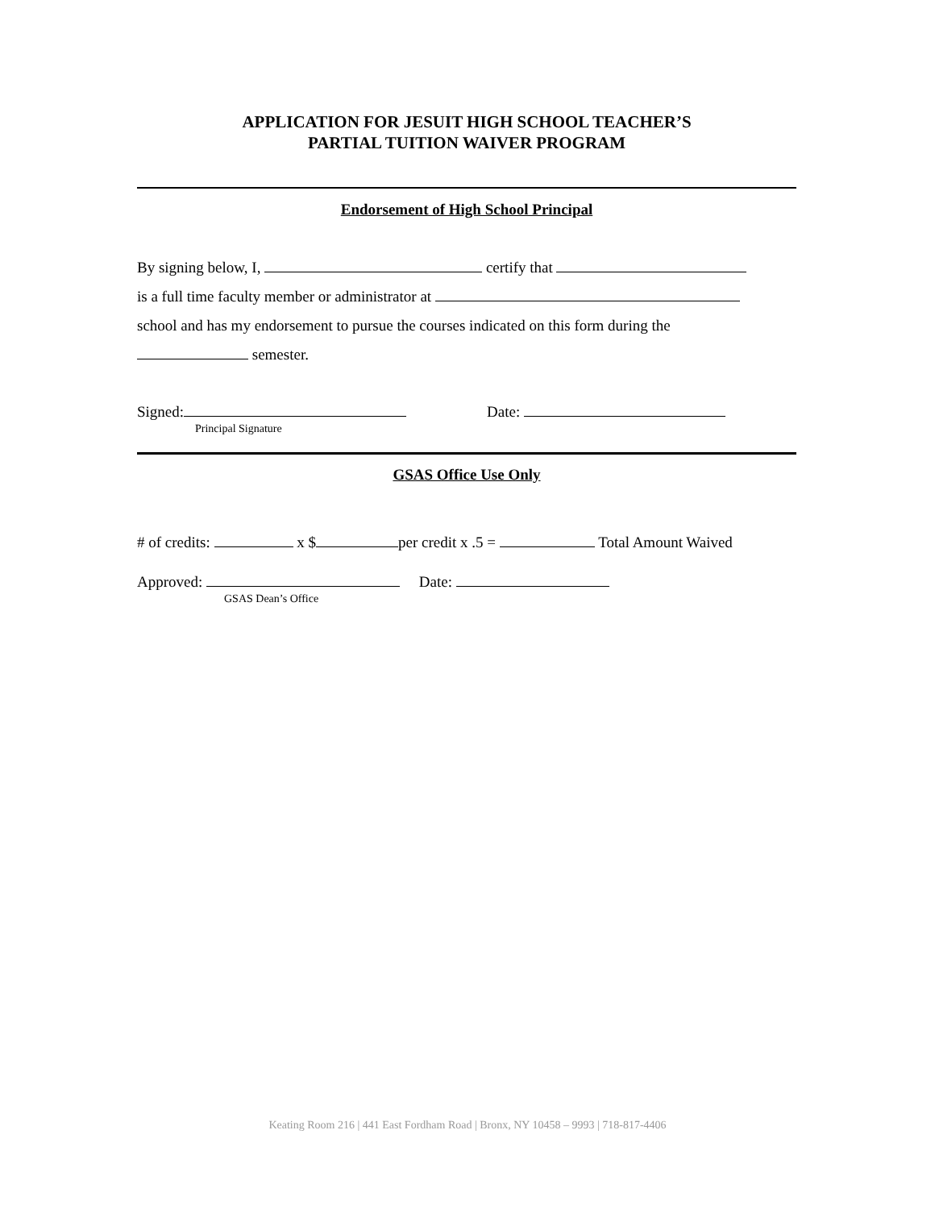APPLICATION FOR JESUIT HIGH SCHOOL TEACHER’S
PARTIAL TUITION WAIVER PROGRAM
Endorsement of High School Principal
By signing below, I, certify that
is a full time faculty member or administrator at
school and has my endorsement to pursue the courses indicated on this form during the
semester.
Signed: Date:
Principal Signature
GSAS Office Use Only
# of credits: x $ per credit x .5 = Total Amount Waived
Approved: Date:
GSAS Dean’s Office
Keating Room 216 | 441 East Fordham Road | Bronx, NY 10458 – 9993 | 718-817-4406